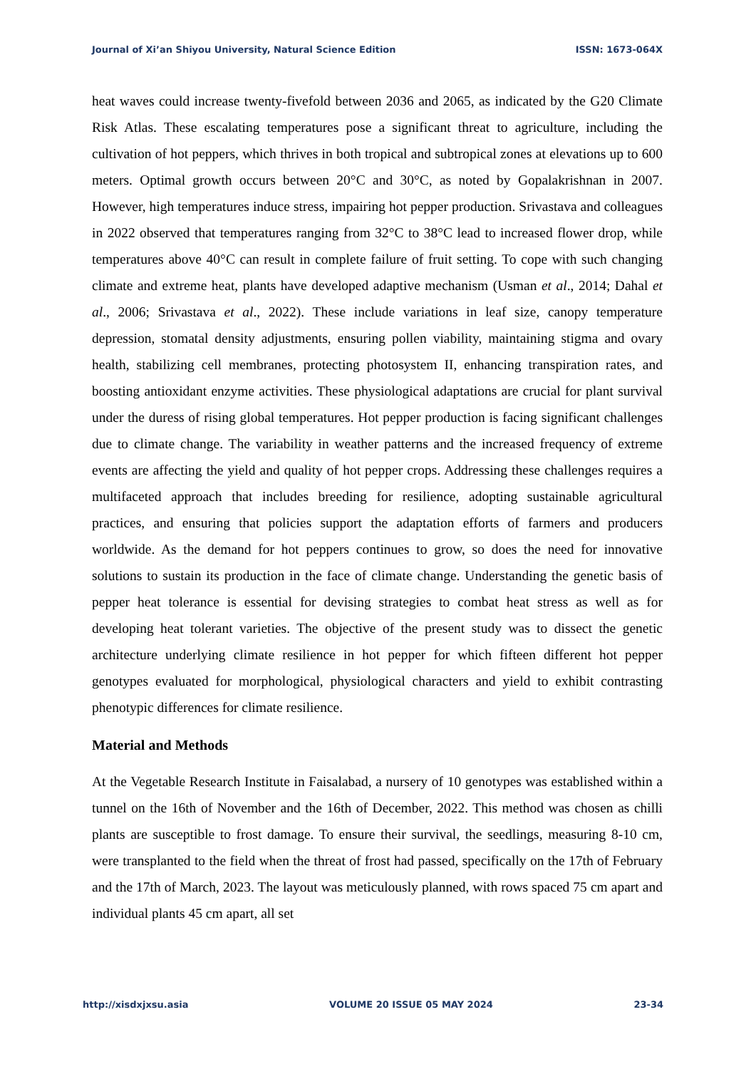Journal of Xi’an Shiyou University, Natural Science Edition ISSN: 1673-064X
heat waves could increase twenty-fivefold between 2036 and 2065, as indicated by the G20 Climate Risk Atlas. These escalating temperatures pose a significant threat to agriculture, including the cultivation of hot peppers, which thrives in both tropical and subtropical zones at elevations up to 600 meters. Optimal growth occurs between 20°C and 30°C, as noted by Gopalakrishnan in 2007. However, high temperatures induce stress, impairing hot pepper production. Srivastava and colleagues in 2022 observed that temperatures ranging from 32°C to 38°C lead to increased flower drop, while temperatures above 40°C can result in complete failure of fruit setting. To cope with such changing climate and extreme heat, plants have developed adaptive mechanism (Usman et al., 2014; Dahal et al., 2006; Srivastava et al., 2022). These include variations in leaf size, canopy temperature depression, stomatal density adjustments, ensuring pollen viability, maintaining stigma and ovary health, stabilizing cell membranes, protecting photosystem II, enhancing transpiration rates, and boosting antioxidant enzyme activities. These physiological adaptations are crucial for plant survival under the duress of rising global temperatures. Hot pepper production is facing significant challenges due to climate change. The variability in weather patterns and the increased frequency of extreme events are affecting the yield and quality of hot pepper crops. Addressing these challenges requires a multifaceted approach that includes breeding for resilience, adopting sustainable agricultural practices, and ensuring that policies support the adaptation efforts of farmers and producers worldwide. As the demand for hot peppers continues to grow, so does the need for innovative solutions to sustain its production in the face of climate change. Understanding the genetic basis of pepper heat tolerance is essential for devising strategies to combat heat stress as well as for developing heat tolerant varieties. The objective of the present study was to dissect the genetic architecture underlying climate resilience in hot pepper for which fifteen different hot pepper genotypes evaluated for morphological, physiological characters and yield to exhibit contrasting phenotypic differences for climate resilience.
Material and Methods
At the Vegetable Research Institute in Faisalabad, a nursery of 10 genotypes was established within a tunnel on the 16th of November and the 16th of December, 2022. This method was chosen as chilli plants are susceptible to frost damage. To ensure their survival, the seedlings, measuring 8-10 cm, were transplanted to the field when the threat of frost had passed, specifically on the 17th of February and the 17th of March, 2023. The layout was meticulously planned, with rows spaced 75 cm apart and individual plants 45 cm apart, all set
http://xisdxjxsu.asia VOLUME 20 ISSUE 05 MAY 2024 23-34